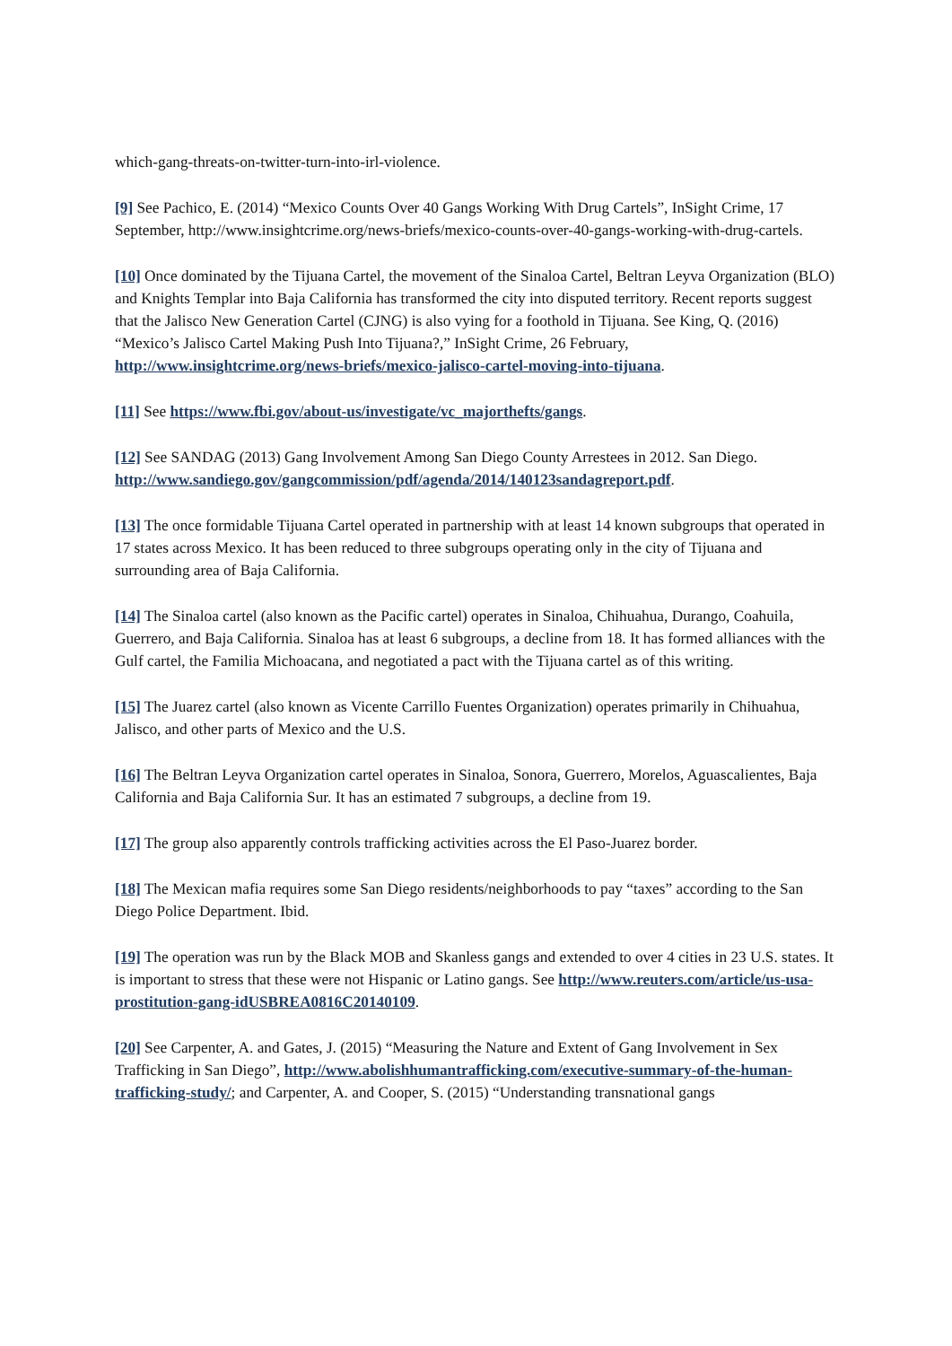which-gang-threats-on-twitter-turn-into-irl-violence.
[9] See Pachico, E. (2014) “Mexico Counts Over 40 Gangs Working With Drug Cartels”, InSight Crime, 17 September, http://www.insightcrime.org/news-briefs/mexico-counts-over-40-gangs-working-with-drug-cartels.
[10] Once dominated by the Tijuana Cartel, the movement of the Sinaloa Cartel, Beltran Leyva Organization (BLO) and Knights Templar into Baja California has transformed the city into disputed territory. Recent reports suggest that the Jalisco New Generation Cartel (CJNG) is also vying for a foothold in Tijuana. See King, Q. (2016) “Mexico’s Jalisco Cartel Making Push Into Tijuana?,” InSight Crime, 26 February, http://www.insightcrime.org/news-briefs/mexico-jalisco-cartel-moving-into-tijuana.
[11] See https://www.fbi.gov/about-us/investigate/vc_majorthefts/gangs.
[12] See SANDAG (2013) Gang Involvement Among San Diego County Arrestees in 2012. San Diego. http://www.sandiego.gov/gangcommission/pdf/agenda/2014/140123sandagreport.pdf.
[13] The once formidable Tijuana Cartel operated in partnership with at least 14 known subgroups that operated in 17 states across Mexico. It has been reduced to three subgroups operating only in the city of Tijuana and surrounding area of Baja California.
[14] The Sinaloa cartel (also known as the Pacific cartel) operates in Sinaloa, Chihuahua, Durango, Coahuila, Guerrero, and Baja California. Sinaloa has at least 6 subgroups, a decline from 18. It has formed alliances with the Gulf cartel, the Familia Michoacana, and negotiated a pact with the Tijuana cartel as of this writing.
[15] The Juarez cartel (also known as Vicente Carrillo Fuentes Organization) operates primarily in Chihuahua, Jalisco, and other parts of Mexico and the U.S.
[16] The Beltran Leyva Organization cartel operates in Sinaloa, Sonora, Guerrero, Morelos, Aguascalientes, Baja California and Baja California Sur. It has an estimated 7 subgroups, a decline from 19.
[17] The group also apparently controls trafficking activities across the El Paso-Juarez border.
[18] The Mexican mafia requires some San Diego residents/neighborhoods to pay “taxes” according to the San Diego Police Department. Ibid.
[19] The operation was run by the Black MOB and Skanless gangs and extended to over 4 cities in 23 U.S. states. It is important to stress that these were not Hispanic or Latino gangs. See http://www.reuters.com/article/us-usa-prostitution-gang-idUSBREA0816C20140109.
[20] See Carpenter, A. and Gates, J. (2015) “Measuring the Nature and Extent of Gang Involvement in Sex Trafficking in San Diego”, http://www.abolishhumantrafficking.com/executive-summary-of-the-human-trafficking-study/; and Carpenter, A. and Cooper, S. (2015) “Understanding transnational gangs